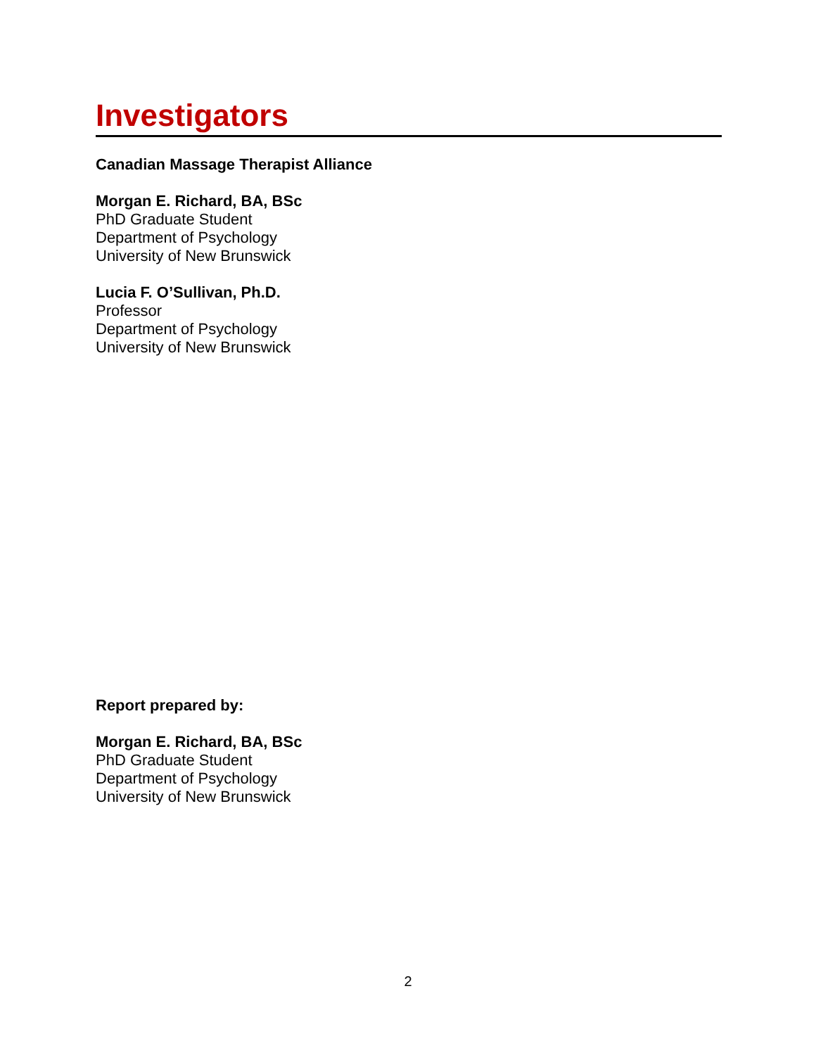Investigators
Canadian Massage Therapist Alliance
Morgan E. Richard, BA, BSc
PhD Graduate Student
Department of Psychology
University of New Brunswick
Lucia F. O’Sullivan, Ph.D.
Professor
Department of Psychology
University of New Brunswick
Report prepared by:
Morgan E. Richard, BA, BSc
PhD Graduate Student
Department of Psychology
University of New Brunswick
2